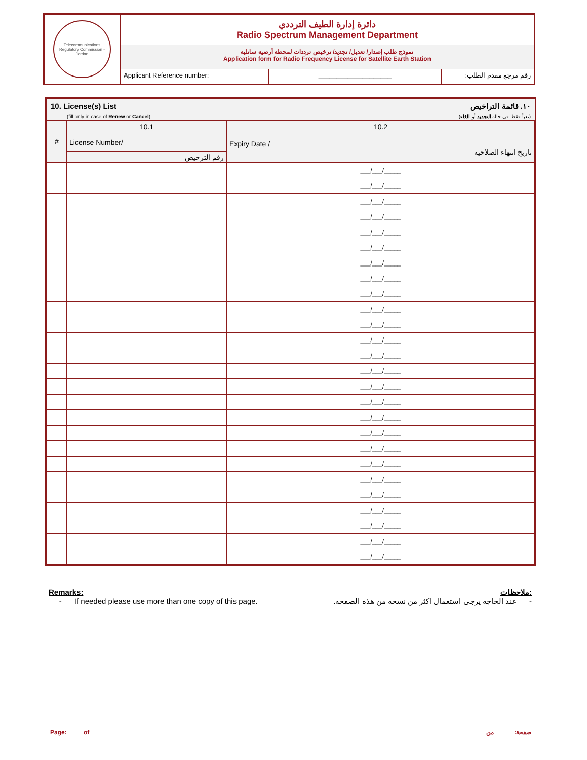Telecommunications Regulatory Commission - Jordan
دائرة إدارة الطيف الترددي
Radio Spectrum Management Department
نموذج طلب إصدار/ تعديل/ تجديد/ ترخيص ترددات لمحطة أرضية ساتلية
Application form for Radio Frequency License for Satellite Earth Station
Applicant Reference number: ____________________ رقم مرجع مقدم الطلب:
10. License(s) List
(fill only in case of Renew or Cancel)
١٠. قائمة التراخيص
(تعبأ فقط في حالة التجديد أو الغاء)
| # | 10.1 | 10.2 |
| --- | --- | --- |
| | License Number/ | Expiry Date / تاريخ انتهاء الصلاحية |
| | رقم الترخيص | |
| | | ___/___/_____ |
| | | ___/___/_____ |
| | | ___/___/_____ |
| | | ___/___/_____ |
| | | ___/___/_____ |
| | | ___/___/_____ |
| | | ___/___/_____ |
| | | ___/___/_____ |
| | | ___/___/_____ |
| | | ___/___/_____ |
| | | ___/___/_____ |
| | | ___/___/_____ |
| | | ___/___/_____ |
| | | ___/___/_____ |
| | | ___/___/_____ |
| | | ___/___/_____ |
| | | ___/___/_____ |
| | | ___/___/_____ |
| | | ___/___/_____ |
| | | ___/___/_____ |
| | | ___/___/_____ |
| | | ___/___/_____ |
| | | ___/___/_____ |
| | | ___/___/_____ |
| | | ___/___/_____ |
| | | ___/___/_____ |
Remarks: ملاحظات:
- If needed please use more than one copy of this page. - عند الحاجة يرجى استعمال اكثر من نسخة من هذه الصفحة.
Page: ____ of ____ صفحة: _____ من _____